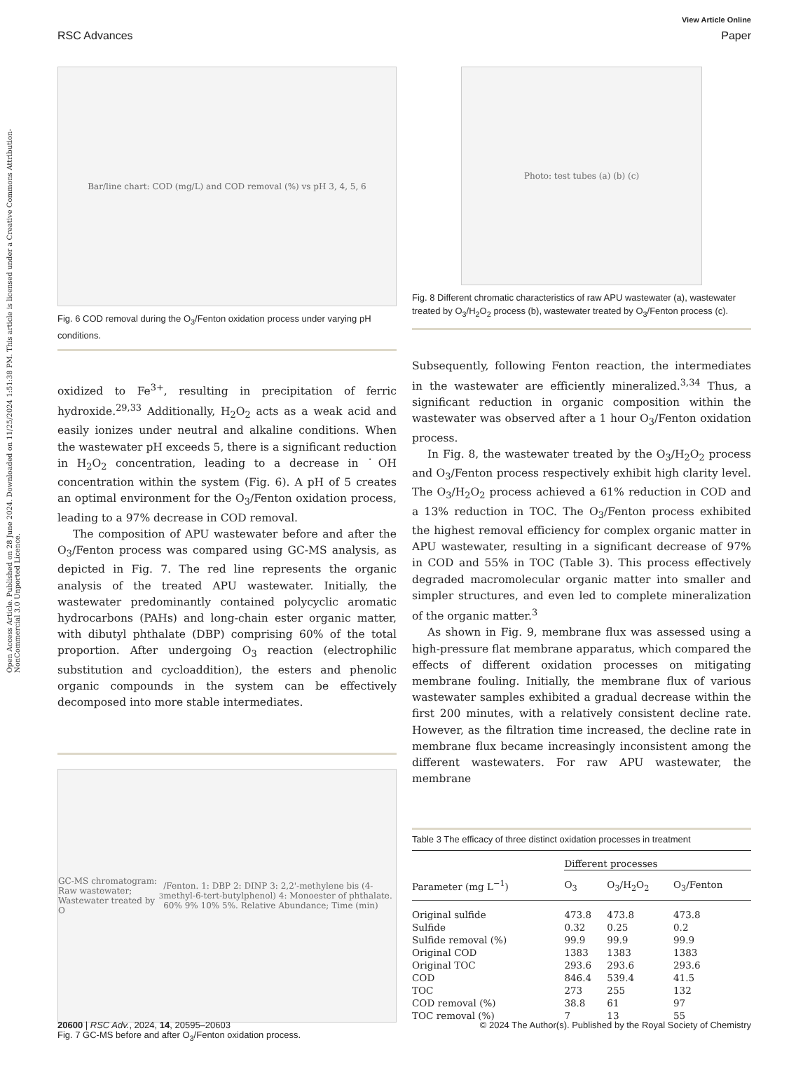Open Access Article. Published on 28 June 2024. Downloaded on 11/25/2024 1:51:38 PM. This article is licensed under a Creative Commons Attribution-NonCommercial 3.0 Unported Licence.
View Article Online
RSC Advances Paper
Bar/line chart: COD (mg/L) and COD removal (%) vs pH 3, 4, 5, 6
Fig. 6 COD removal during the O<sub>3</sub>/Fenton oxidation process under varying pH conditions.
oxidized to Fe<sup>3+</sup>, resulting in precipitation of ferric hydroxide.<sup>29,33</sup> Additionally, H<sub>2</sub>O<sub>2</sub> acts as a weak acid and easily ionizes under neutral and alkaline conditions. When the wastewater pH exceeds 5, there is a significant reduction in H<sub>2</sub>O<sub>2</sub> concentration, leading to a decrease in ˙OH concentration within the system (Fig. 6). A pH of 5 creates an optimal environment for the O<sub>3</sub>/Fenton oxidation process, leading to a 97% decrease in COD removal.
The composition of APU wastewater before and after the O<sub>3</sub>/Fenton process was compared using GC-MS analysis, as depicted in Fig. 7. The red line represents the organic analysis of the treated APU wastewater. Initially, the wastewater predominantly contained polycyclic aromatic hydrocarbons (PAHs) and long-chain ester organic matter, with dibutyl phthalate (DBP) comprising 60% of the total proportion. After undergoing O<sub>3</sub> reaction (electrophilic substitution and cycloaddition), the esters and phenolic organic compounds in the system can be effectively decomposed into more stable intermediates.
GC-MS chromatogram: Raw wastewater; Wastewater treated by O<sub>3</sub>/Fenton. 1: DBP 2: DINP 3: 2,2'-methylene bis (4-methyl-6-tert-butylphenol) 4: Monoester of phthalate. 60% 9% 10% 5%. Relative Abundance; Time (min)
Fig. 7 GC-MS before and after O<sub>3</sub>/Fenton oxidation process.
Photo: test tubes (a) (b) (c)
Fig. 8 Different chromatic characteristics of raw APU wastewater (a), wastewater treated by O<sub>3</sub>/H<sub>2</sub>O<sub>2</sub> process (b), wastewater treated by O<sub>3</sub>/Fenton process (c).
Subsequently, following Fenton reaction, the intermediates in the wastewater are efficiently mineralized.<sup>3,34</sup> Thus, a significant reduction in organic composition within the wastewater was observed after a 1 hour O<sub>3</sub>/Fenton oxidation process.
In Fig. 8, the wastewater treated by the O<sub>3</sub>/H<sub>2</sub>O<sub>2</sub> process and O<sub>3</sub>/Fenton process respectively exhibit high clarity level. The O<sub>3</sub>/H<sub>2</sub>O<sub>2</sub> process achieved a 61% reduction in COD and a 13% reduction in TOC. The O<sub>3</sub>/Fenton process exhibited the highest removal efficiency for complex organic matter in APU wastewater, resulting in a significant decrease of 97% in COD and 55% in TOC (Table 3). This process effectively degraded macromolecular organic matter into smaller and simpler structures, and even led to complete mineralization of the organic matter.<sup>3</sup>
As shown in Fig. 9, membrane flux was assessed using a high-pressure flat membrane apparatus, which compared the effects of different oxidation processes on mitigating membrane fouling. Initially, the membrane flux of various wastewater samples exhibited a gradual decrease within the first 200 minutes, with a relatively consistent decline rate. However, as the filtration time increased, the decline rate in membrane flux became increasingly inconsistent among the different wastewaters. For raw APU wastewater, the membrane
Table 3 The efficacy of three distinct oxidation processes in treatment
| | Different processes | | |
| --- | --- | --- | --- |
| Parameter (mg L<sup>−1</sup>) | O<sub>3</sub> | O<sub>3</sub>/H<sub>2</sub>O<sub>2</sub> | O<sub>3</sub>/Fenton |
| Original sulfide | 473.8 | 473.8 | 473.8 |
| Sulfide | 0.32 | 0.25 | 0.2 |
| Sulfide removal (%) | 99.9 | 99.9 | 99.9 |
| Original COD | 1383 | 1383 | 1383 |
| Original TOC | 293.6 | 293.6 | 293.6 |
| COD | 846.4 | 539.4 | 41.5 |
| TOC | 273 | 255 | 132 |
| COD removal (%) | 38.8 | 61 | 97 |
| TOC removal (%) | 7 | 13 | 55 |
20600 | RSC Adv., 2024, 14, 20595–20603 © 2024 The Author(s). Published by the Royal Society of Chemistry